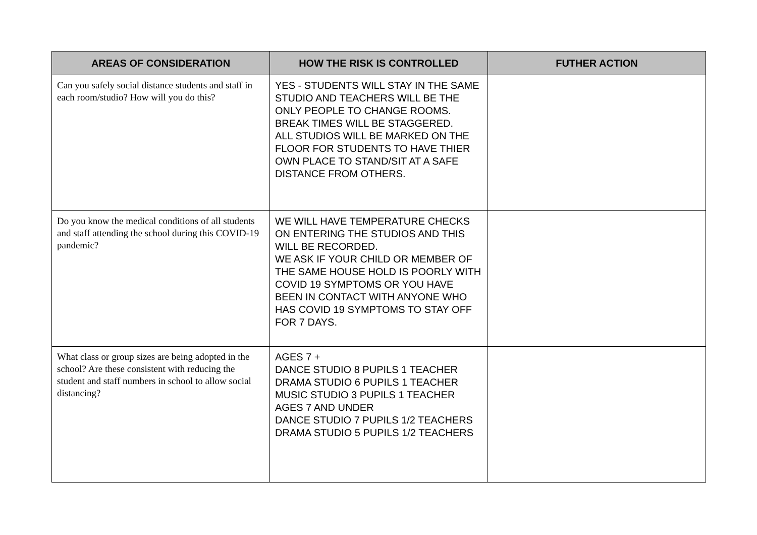| AREAS OF CONSIDERATION | HOW THE RISK IS CONTROLLED | FUTHER ACTION |
| --- | --- | --- |
| Can you safely social distance students and staff in each room/studio? How will you do this? | YES - STUDENTS WILL STAY IN THE SAME STUDIO AND TEACHERS WILL BE THE ONLY PEOPLE TO CHANGE ROOMS. BREAK TIMES WILL BE STAGGERED. ALL STUDIOS WILL BE MARKED ON THE FLOOR FOR STUDENTS TO HAVE THIER OWN PLACE TO STAND/SIT AT A SAFE DISTANCE FROM OTHERS. | |
| Do you know the medical conditions of all students and staff attending the school during this COVID-19 pandemic? | WE WILL HAVE TEMPERATURE CHECKS ON ENTERING THE STUDIOS AND THIS WILL BE RECORDED. WE ASK IF YOUR CHILD OR MEMBER OF THE SAME HOUSE HOLD IS POORLY WITH COVID 19 SYMPTOMS OR YOU HAVE BEEN IN CONTACT WITH ANYONE WHO HAS COVID 19 SYMPTOMS TO STAY OFF FOR 7 DAYS. | |
| What class or group sizes are being adopted in the school? Are these consistent with reducing the student and staff numbers in school to allow social distancing? | AGES 7 + DANCE STUDIO 8 PUPILS 1 TEACHER DRAMA STUDIO 6 PUPILS 1 TEACHER MUSIC STUDIO 3 PUPILS 1 TEACHER AGES 7 AND UNDER DANCE STUDIO 7 PUPILS 1/2 TEACHERS DRAMA STUDIO 5 PUPILS 1/2 TEACHERS | |